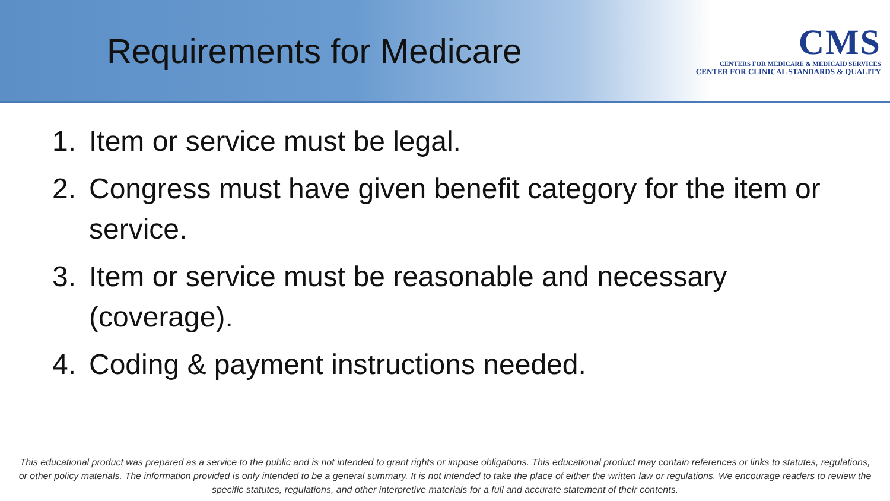Requirements for Medicare
CMS
CENTERS FOR MEDICARE & MEDICAID SERVICES
CENTER FOR CLINICAL STANDARDS & QUALITY
1. Item or service must be legal.
2. Congress must have given benefit category for the item or service.
3. Item or service must be reasonable and necessary (coverage).
4. Coding & payment instructions needed.
This educational product was prepared as a service to the public and is not intended to grant rights or impose obligations. This educational product may contain references or links to statutes, regulations, or other policy materials. The information provided is only intended to be a general summary. It is not intended to take the place of either the written law or regulations. We encourage readers to review the specific statutes, regulations, and other interpretive materials for a full and accurate statement of their contents.